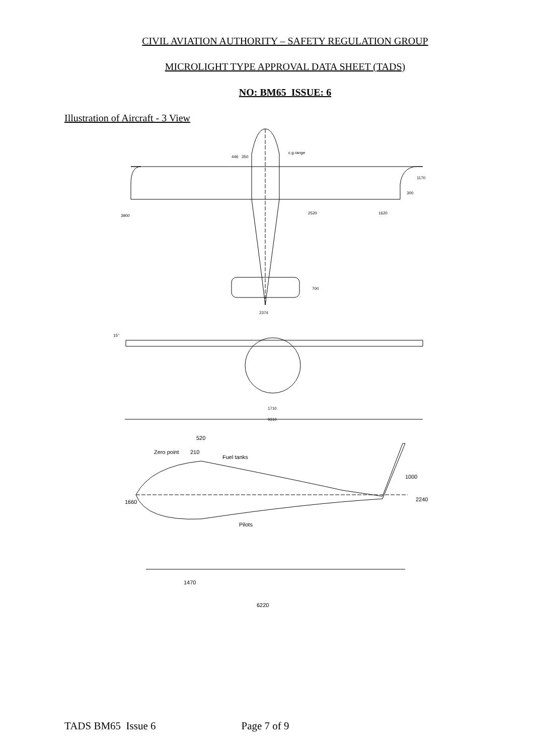CIVIL AVIATION AUTHORITY – SAFETY REGULATION GROUP
MICROLIGHT TYPE APPROVAL DATA SHEET (TADS)
NO: BM65 ISSUE: 6
Illustration of Aircraft - 3 View
2374
2520
1620
3900
1170
300
700
446
350
c.g.range
15°
1710
9310
520
Zero point
210
Fuel tanks
Pilots
1660
1000
2240
1470
6220
TADS BM65 Issue 6 Page 7 of 9